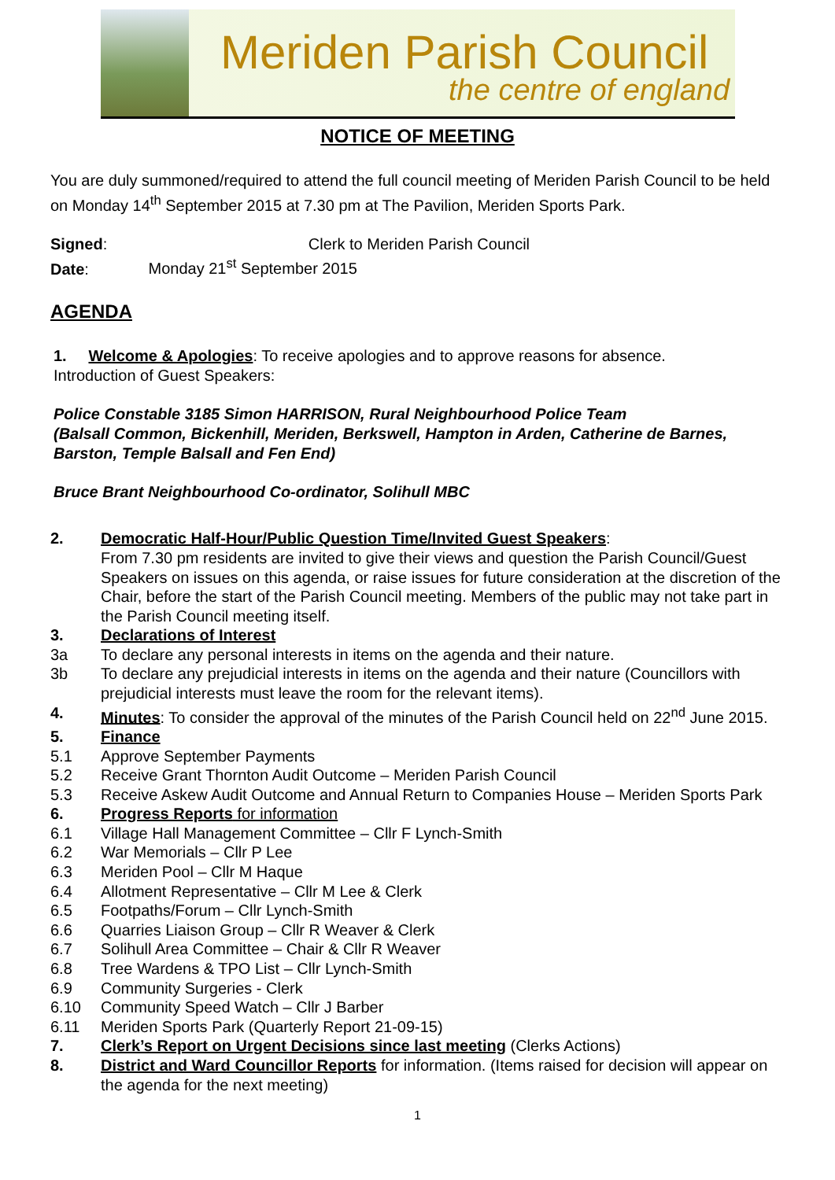Meriden Parish Council
the centre of england
NOTICE OF MEETING
You are duly summoned/required to attend the full council meeting of Meriden Parish Council to be held on Monday 14<sup>th</sup> September 2015 at 7.30 pm at The Pavilion, Meriden Sports Park.
Signed: Clerk to Meriden Parish Council
Date: Monday 21<sup>st</sup> September 2015
AGENDA
1. Welcome & Apologies: To receive apologies and to approve reasons for absence.
Introduction of Guest Speakers:
Police Constable 3185 Simon HARRISON, Rural Neighbourhood Police Team
(Balsall Common, Bickenhill, Meriden, Berkswell, Hampton in Arden, Catherine de Barnes, Barston, Temple Balsall and Fen End)
Bruce Brant Neighbourhood Co-ordinator, Solihull MBC
2. Democratic Half-Hour/Public Question Time/Invited Guest Speakers:
From 7.30 pm residents are invited to give their views and question the Parish Council/Guest Speakers on issues on this agenda, or raise issues for future consideration at the discretion of the Chair, before the start of the Parish Council meeting. Members of the public may not take part in the Parish Council meeting itself.
3. Declarations of Interest
3a To declare any personal interests in items on the agenda and their nature.
3b To declare any prejudicial interests in items on the agenda and their nature (Councillors with prejudicial interests must leave the room for the relevant items).
4. Minutes: To consider the approval of the minutes of the Parish Council held on 22<sup>nd</sup> June 2015.
5. Finance
5.1 Approve September Payments
5.2 Receive Grant Thornton Audit Outcome – Meriden Parish Council
5.3 Receive Askew Audit Outcome and Annual Return to Companies House – Meriden Sports Park
6. Progress Reports for information
6.1 Village Hall Management Committee – Cllr F Lynch-Smith
6.2 War Memorials – Cllr P Lee
6.3 Meriden Pool – Cllr M Haque
6.4 Allotment Representative – Cllr M Lee & Clerk
6.5 Footpaths/Forum – Cllr Lynch-Smith
6.6 Quarries Liaison Group – Cllr R Weaver & Clerk
6.7 Solihull Area Committee – Chair & Cllr R Weaver
6.8 Tree Wardens & TPO List – Cllr Lynch-Smith
6.9 Community Surgeries - Clerk
6.10 Community Speed Watch – Cllr J Barber
6.11 Meriden Sports Park (Quarterly Report 21-09-15)
7. Clerk’s Report on Urgent Decisions since last meeting (Clerks Actions)
8. District and Ward Councillor Reports for information. (Items raised for decision will appear on the agenda for the next meeting)
1